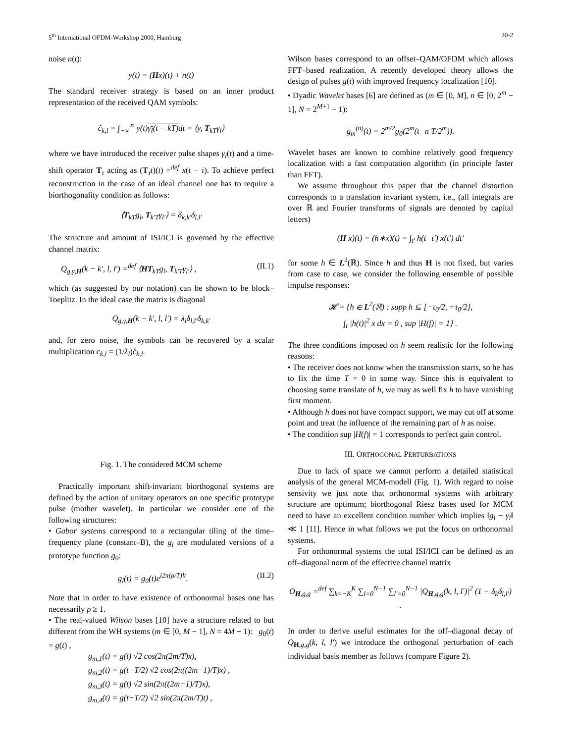5<sup>th</sup> International OFDM-Workshop 2000, Hamburg 20-2
noise n(t):
y(t) = (Hx)(t) + n(t)
The standard receiver strategy is based on an inner product representation of the received QAM symbols:
ĉ<sub>k,l</sub> = ∫<sub>−∞</sub><sup>∞</sup> y(t)γ<sub>l</sub>(t − kT) dt = ⟨y, T<sub>kT</sub>γ<sub>l</sub>⟩
where we have introduced the receiver pulse shapes γ<sub>l</sub>(t) and a time-shift operator T<sub>τ</sub> acting as (T<sub>τ</sub>t)(t) =<sup>def</sup> x(t − τ). To achieve perfect reconstruction in the case of an ideal channel one has to require a biorthogonality condition as follows:
⟨T<sub>kT</sub>g<sub>l</sub>, T<sub>k′T</sub>γ<sub>l′</sub>⟩ = δ<sub>k,k′</sub>δ<sub>l,l′</sub>
The structure and amount of ISI/ICI is governed by the effective channel matrix:
Q<sub>g,γ,H</sub>(k − k′, l, l′) =<sup>def</sup> ⟨HT<sub>kT</sub>g<sub>l</sub>, T<sub>k′T</sub>γ<sub>l′</sub>⟩ , (II.1)
which (as suggested by our notation) can be shown to be block–Toeplitz. In the ideal case the matrix is diagonal
Q<sub>g,γ,H</sub>(k − k′, l, l′) = λ<sub>l</sub>δ<sub>l,l′</sub>δ<sub>k,k′</sub>
and, for zero noise, the symbols can be recovered by a scalar multiplication c<sub>k,l</sub> = (1/λ<sub>l</sub>)ĉ<sub>k,l</sub>.
Fig. 1. The considered MCM scheme
Practically important shift-invariant biorthogonal systems are defined by the action of unitary operators on one specific prototype pulse (mother wavelet). In particular we consider one of the following structures:
• Gabor systems correspond to a rectangular tiling of the time–frequency plane (constant–B), the g<sub>l</sub> are modulated versions of a prototype function g<sub>0</sub>:
g<sub>l</sub>(t) = g<sub>0</sub>(t)e<sup>i2π(ρ/T)lt</sup>. (II.2)
Note that in order to have existence of orthonormal bases one has necessarily ρ ≥ 1.
• The real-valued Wilson bases [10] have a structure related to but different from the WH systems (m ∈ [0, M − 1], N = 4M + 1): g<sub>0</sub>(t) = g(t) ,
g<sub>m,1</sub>(t) = g(t) √2 cos(2π(2m/T)x),
g<sub>m,2</sub>(t) = g(t−T/2) √2 cos(2π((2m−1)/T)x) ,
g<sub>m,3</sub>(t) = g(t) √2 sin(2π((2m−1)/T)x),
g<sub>m,4</sub>(t) = g(t−T/2) √2 sin(2π(2m/T)t) ,
Wilson bases correspond to an offset–QAM/OFDM which allows FFT–based realization. A recently developed theory allows the design of pulses g(t) with improved frequency localization [10].
• Dyadic Wavelet bases [6] are defined as (m ∈ [0, M], n ∈ [0, 2<sup>m</sup> − 1], N = 2<sup>M+1</sup> − 1):
g<sub>m</sub><sup>(n)</sup>(t) = 2<sup>m/2</sup>g<sub>0</sub>(2<sup>m</sup>(t−n T/2<sup>m</sup>)).
Wavelet bases are known to combine relatively good frequency localization with a fast computation algorithm (in principle faster than FFT).
We assume throughout this paper that the channel distortion corresponds to a translation invariant system, i.e., (all integrals are over ℝ and Fourier transforms of signals are denoted by capital letters)
(H x)(t) = (h∗x)(t) = ∫<sub>t′</sub> h(t−t′) x(t′) dt′
for some h ∈ L<sup>2</sup>(ℝ). Since h and thus H is not fixed, but varies from case to case, we consider the following ensemble of possible impulse responses:
𝓗 = {h ∈ L<sup>2</sup>(ℝ) : supp h ⊆ [−τ<sub>0</sub>/2, +τ<sub>0</sub>/2],
∫<sub>t</sub> |h(t)|<sup>2</sup> x dx = 0 , sup |H(f)| = 1} .
The three conditions imposed on h seem realistic for the following reasons:
• The receiver does not know when the transmission starts, so he has to fix the time T = 0 in some way. Since this is equivalent to choosing some translate of h, we may as well fix h to have vanishing first moment.
• Although h does not have compact support, we may cut off at some point and treat the influence of the remaining part of h as noise.
• The condition sup |H(f)| = 1 corresponds to perfect gain control.
III. ORTHOGONAL PERTURBATIONS
Due to lack of space we cannot perform a detailed statistical analysis of the general MCM-modell (Fig. 1). With regard to noise sensivity we just note that orthonormal systems with arbitrary structure are optimum; biorthogonal Riesz bases used for MCM need to have an excellent condition number which implies ‖g<sub>l</sub> − γ<sub>l</sub>‖ ≪ 1 [11]. Hence in what follows we put the focus on orthonormal systems.
For orthonormal systems the total ISI/ICI can be defined as an off–diagonal norm of the effective channel matrix
O<sub>H,g,g</sub> =<sup>def</sup> ∑<sub>k=−K</sub><sup>K</sup> ∑<sub>l=0</sub><sup>N−1</sup> ∑<sub>l′=0</sub><sup>N−1</sup> |Q<sub>H,g,g</sub>(k, l, l′)|<sup>2</sup> (1 − δ<sub>k</sub>δ<sub>l,l′</sub>) .
In order to derive useful estimates for the off–diagonal decay of Q<sub>H,g,g</sub>(k, l, l′) we introduce the orthogonal perturbation of each individual basis member as follows (compare Figure 2).